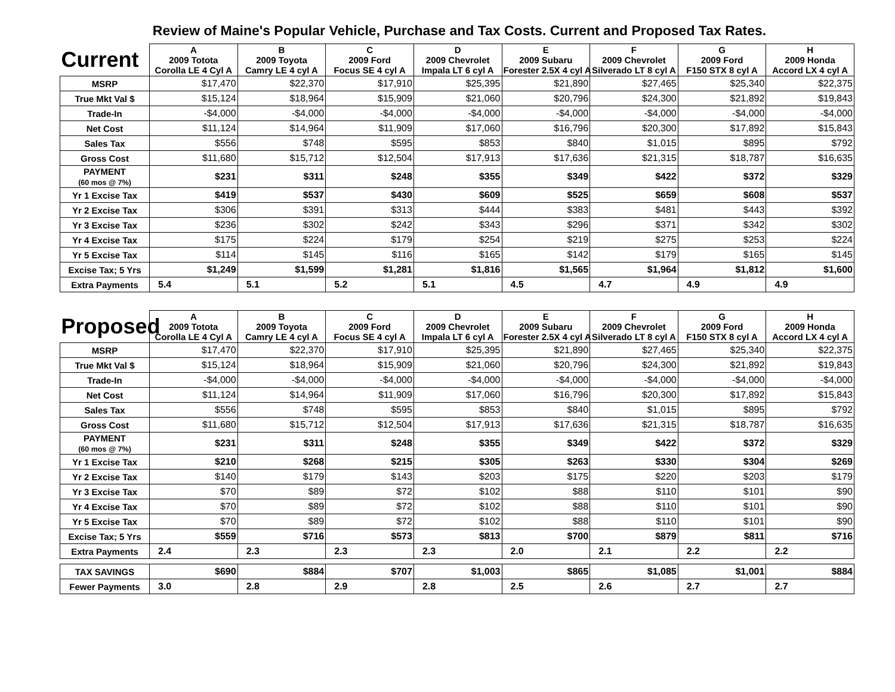Review of Maine's Popular Vehicle, Purchase and Tax Costs. Current and Proposed Tax Rates.
| Current | A 2009 Totota Corolla LE 4 Cyl A | B 2009 Toyota Camry LE 4 cyl A | C 2009 Ford Focus SE 4 cyl A | D 2009 Chevrolet Impala LT 6 cyl A | E 2009 Subaru Forester 2.5X 4 cyl A | F 2009 Chevrolet Silverado LT 8 cyl A | G 2009 Ford F150 STX 8 cyl A | H 2009 Honda Accord LX 4 cyl A |
| MSRP | $17,470 | $22,370 | $17,910 | $25,395 | $21,890 | $27,465 | $25,340 | $22,375 |
| True Mkt Val $ | $15,124 | $18,964 | $15,909 | $21,060 | $20,796 | $24,300 | $21,892 | $19,843 |
| Trade-In | -$4,000 | -$4,000 | -$4,000 | -$4,000 | -$4,000 | -$4,000 | -$4,000 | -$4,000 |
| Net Cost | $11,124 | $14,964 | $11,909 | $17,060 | $16,796 | $20,300 | $17,892 | $15,843 |
| Sales Tax | $556 | $748 | $595 | $853 | $840 | $1,015 | $895 | $792 |
| Gross Cost | $11,680 | $15,712 | $12,504 | $17,913 | $17,636 | $21,315 | $18,787 | $16,635 |
| PAYMENT (60 mos @ 7%) | $231 | $311 | $248 | $355 | $349 | $422 | $372 | $329 |
| Yr 1 Excise Tax | $419 | $537 | $430 | $609 | $525 | $659 | $608 | $537 |
| Yr 2 Excise Tax | $306 | $391 | $313 | $444 | $383 | $481 | $443 | $392 |
| Yr 3 Excise Tax | $236 | $302 | $242 | $343 | $296 | $371 | $342 | $302 |
| Yr 4 Excise Tax | $175 | $224 | $179 | $254 | $219 | $275 | $253 | $224 |
| Yr 5 Excise Tax | $114 | $145 | $116 | $165 | $142 | $179 | $165 | $145 |
| Excise Tax; 5 Yrs | $1,249 | $1,599 | $1,281 | $1,816 | $1,565 | $1,964 | $1,812 | $1,600 |
| Extra Payments | 5.4 | 5.1 | 5.2 | 5.1 | 4.5 | 4.7 | 4.9 | 4.9 |
| Proposed | A 2009 Totota Corolla LE 4 Cyl A | B 2009 Toyota Camry LE 4 cyl A | C 2009 Ford Focus SE 4 cyl A | D 2009 Chevrolet Impala LT 6 cyl A | E 2009 Subaru Forester 2.5X 4 cyl A | F 2009 Chevrolet Silverado LT 8 cyl A | G 2009 Ford F150 STX 8 cyl A | H 2009 Honda Accord LX 4 cyl A |
| MSRP | $17,470 | $22,370 | $17,910 | $25,395 | $21,890 | $27,465 | $25,340 | $22,375 |
| True Mkt Val $ | $15,124 | $18,964 | $15,909 | $21,060 | $20,796 | $24,300 | $21,892 | $19,843 |
| Trade-In | -$4,000 | -$4,000 | -$4,000 | -$4,000 | -$4,000 | -$4,000 | -$4,000 | -$4,000 |
| Net Cost | $11,124 | $14,964 | $11,909 | $17,060 | $16,796 | $20,300 | $17,892 | $15,843 |
| Sales Tax | $556 | $748 | $595 | $853 | $840 | $1,015 | $895 | $792 |
| Gross Cost | $11,680 | $15,712 | $12,504 | $17,913 | $17,636 | $21,315 | $18,787 | $16,635 |
| PAYMENT (60 mos @ 7%) | $231 | $311 | $248 | $355 | $349 | $422 | $372 | $329 |
| Yr 1 Excise Tax | $210 | $268 | $215 | $305 | $263 | $330 | $304 | $269 |
| Yr 2 Excise Tax | $140 | $179 | $143 | $203 | $175 | $220 | $203 | $179 |
| Yr 3 Excise Tax | $70 | $89 | $72 | $102 | $88 | $110 | $101 | $90 |
| Yr 4 Excise Tax | $70 | $89 | $72 | $102 | $88 | $110 | $101 | $90 |
| Yr 5 Excise Tax | $70 | $89 | $72 | $102 | $88 | $110 | $101 | $90 |
| Excise Tax; 5 Yrs | $559 | $716 | $573 | $813 | $700 | $879 | $811 | $716 |
| Extra Payments | 2.4 | 2.3 | 2.3 | 2.3 | 2.0 | 2.1 | 2.2 | 2.2 |
| TAX SAVINGS | $690 | $884 | $707 | $1,003 | $865 | $1,085 | $1,001 | $884 |
| Fewer Payments | 3.0 | 2.8 | 2.9 | 2.8 | 2.5 | 2.6 | 2.7 | 2.7 |